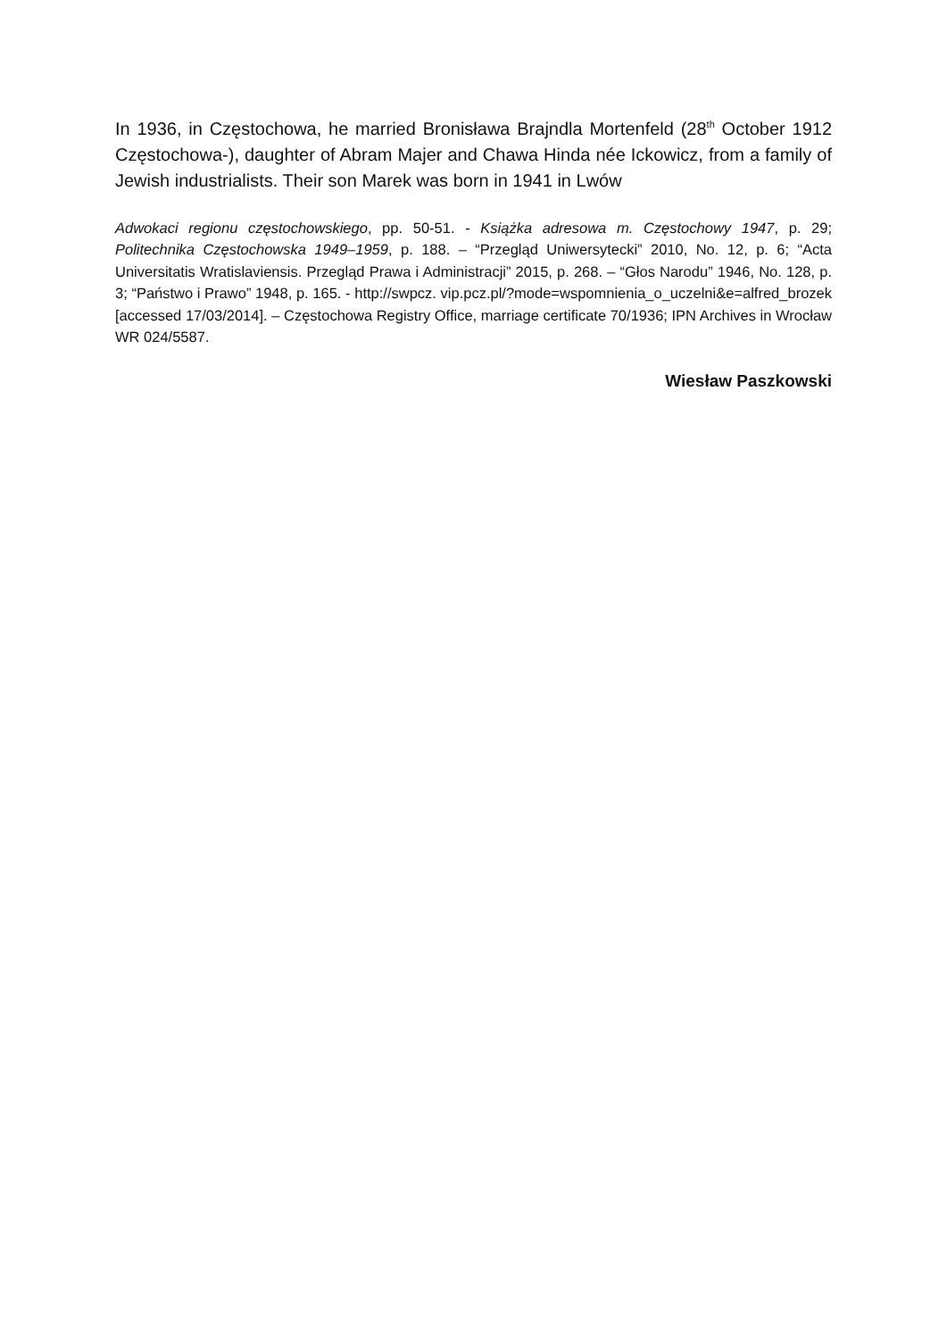In 1936, in Częstochowa, he married Bronisława Brajndla Mortenfeld (28<sup>th</sup> October 1912 Częstochowa-), daughter of Abram Majer and Chawa Hinda née Ickowicz, from a family of Jewish industrialists. Their son Marek was born in 1941 in Lwów
Adwokaci regionu częstochowskiego, pp. 50-51. - Książka adresowa m. Częstochowy 1947, p. 29; Politechnika Częstochowska 1949–1959, p. 188. – “Przegląd Uniwersytecki” 2010, No. 12, p. 6; “Acta Universitatis Wratislaviensis. Przegląd Prawa i Administracji” 2015, p. 268. – “Głos Narodu” 1946, No. 128, p. 3; “Państwo i Prawo” 1948, p. 165. - http://swpcz. vip.pcz.pl/?mode=wspomnienia_o_uczelni&e=alfred_brozek [accessed 17/03/2014]. – Częstochowa Registry Office, marriage certificate 70/1936; IPN Archives in Wrocław WR 024/5587.
Wiesław Paszkowski